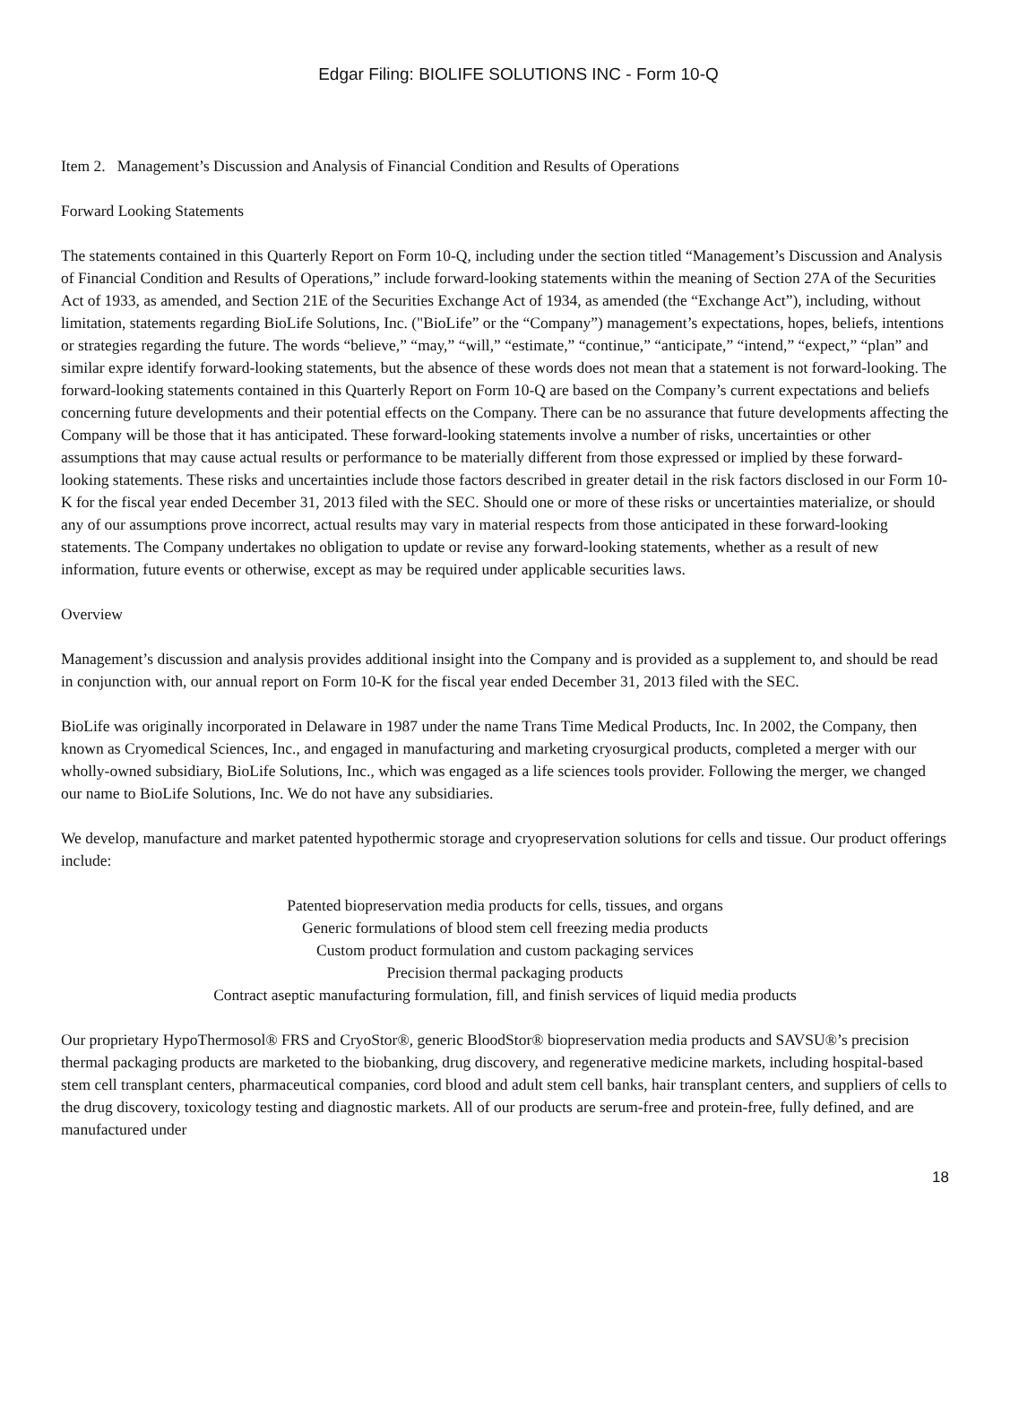Edgar Filing: BIOLIFE SOLUTIONS INC - Form 10-Q
Item 2. Management’s Discussion and Analysis of Financial Condition and Results of Operations
Forward Looking Statements
The statements contained in this Quarterly Report on Form 10-Q, including under the section titled “Management’s Discussion and Analysis of Financial Condition and Results of Operations,” include forward-looking statements within the meaning of Section 27A of the Securities Act of 1933, as amended, and Section 21E of the Securities Exchange Act of 1934, as amended (the “Exchange Act”), including, without limitation, statements regarding BioLife Solutions, Inc. ("BioLife” or the “Company”) management’s expectations, hopes, beliefs, intentions or strategies regarding the future. The words “believe,” “may,” “will,” “estimate,” “continue,” “anticipate,” “intend,” “expect,” “plan” and similar expre identify forward-looking statements, but the absence of these words does not mean that a statement is not forward-looking. The forward-looking statements contained in this Quarterly Report on Form 10-Q are based on the Company’s current expectations and beliefs concerning future developments and their potential effects on the Company. There can be no assurance that future developments affecting the Company will be those that it has anticipated. These forward-looking statements involve a number of risks, uncertainties or other assumptions that may cause actual results or performance to be materially different from those expressed or implied by these forward-looking statements. These risks and uncertainties include those factors described in greater detail in the risk factors disclosed in our Form 10-K for the fiscal year ended December 31, 2013 filed with the SEC. Should one or more of these risks or uncertainties materialize, or should any of our assumptions prove incorrect, actual results may vary in material respects from those anticipated in these forward-looking statements. The Company undertakes no obligation to update or revise any forward-looking statements, whether as a result of new information, future events or otherwise, except as may be required under applicable securities laws.
Overview
Management’s discussion and analysis provides additional insight into the Company and is provided as a supplement to, and should be read in conjunction with, our annual report on Form 10-K for the fiscal year ended December 31, 2013 filed with the SEC.
BioLife was originally incorporated in Delaware in 1987 under the name Trans Time Medical Products, Inc. In 2002, the Company, then known as Cryomedical Sciences, Inc., and engaged in manufacturing and marketing cryosurgical products, completed a merger with our wholly-owned subsidiary, BioLife Solutions, Inc., which was engaged as a life sciences tools provider. Following the merger, we changed our name to BioLife Solutions, Inc. We do not have any subsidiaries.
We develop, manufacture and market patented hypothermic storage and cryopreservation solutions for cells and tissue. Our product offerings include:
Patented biopreservation media products for cells, tissues, and organs
Generic formulations of blood stem cell freezing media products
Custom product formulation and custom packaging services
Precision thermal packaging products
Contract aseptic manufacturing formulation, fill, and finish services of liquid media products
Our proprietary HypoThermosol® FRS and CryoStor®, generic BloodStor® biopreservation media products and SAVSU®’s precision thermal packaging products are marketed to the biobanking, drug discovery, and regenerative medicine markets, including hospital-based stem cell transplant centers, pharmaceutical companies, cord blood and adult stem cell banks, hair transplant centers, and suppliers of cells to the drug discovery, toxicology testing and diagnostic markets. All of our products are serum-free and protein-free, fully defined, and are manufactured under
18